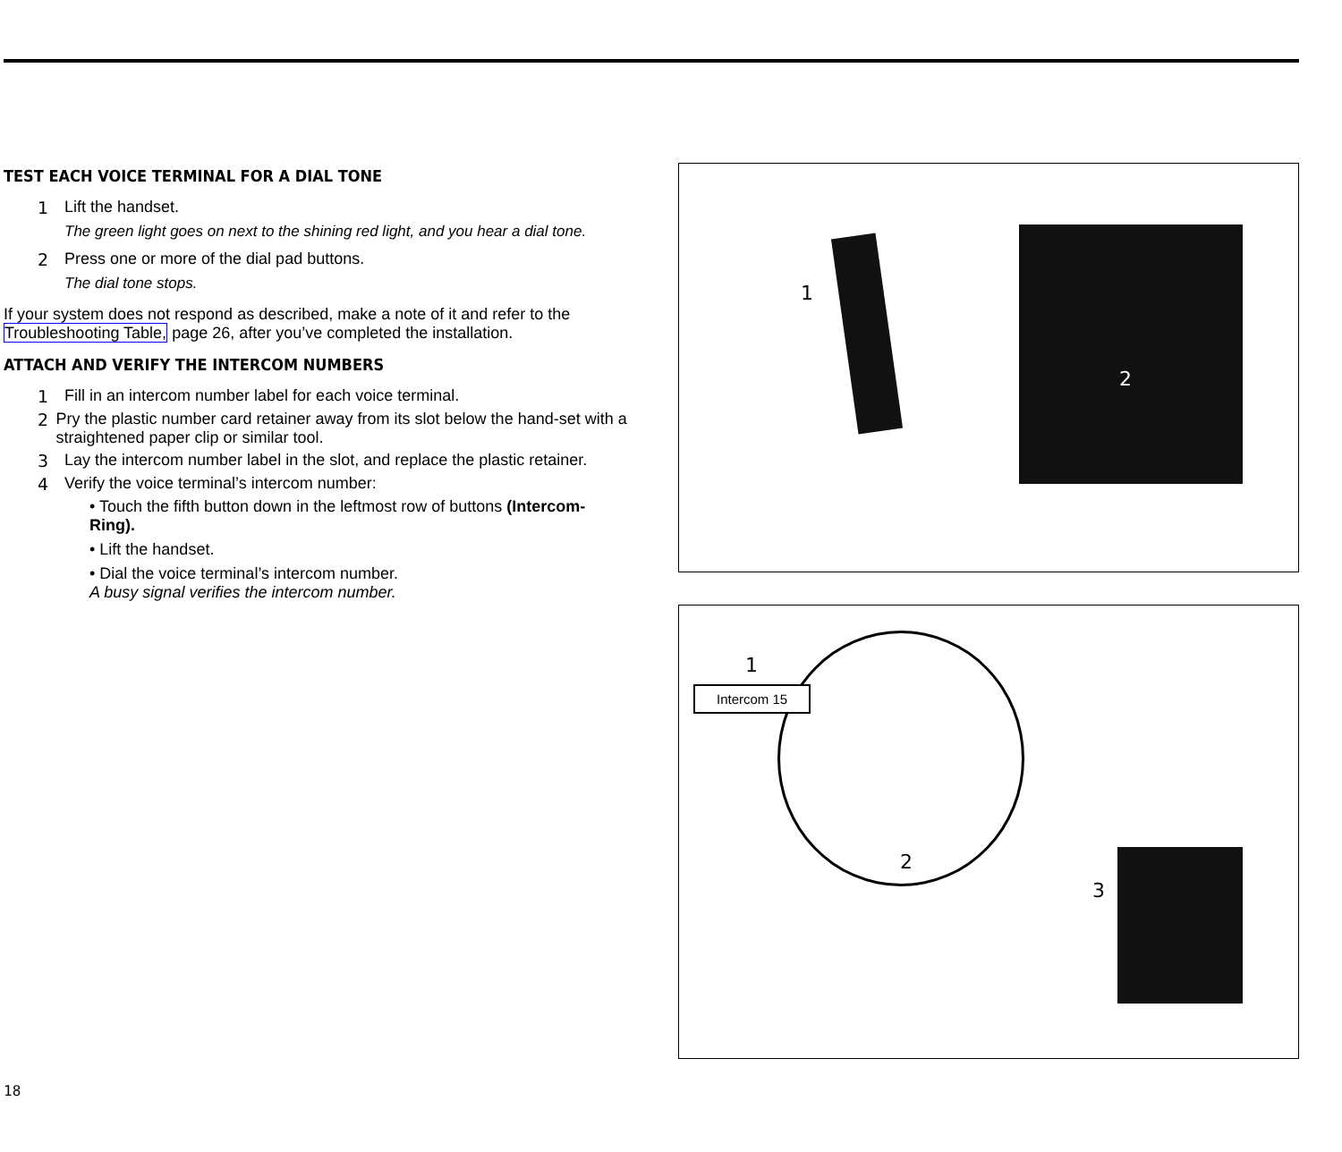TEST EACH VOICE TERMINAL FOR A DIAL TONE
1 Lift the handset.
The green light goes on next to the shining red light, and you hear a dial tone.
2 Press one or more of the dial pad buttons.
The dial tone stops.
If your system does not respond as described, make a note of it and refer to the Troubleshooting Table, page 26, after you’ve completed the installation.
ATTACH AND VERIFY THE INTERCOM NUMBERS
1 Fill in an intercom number label for each voice terminal.
2 Pry the plastic number card retainer away from its slot below the hand-set with a straightened paper clip or similar tool.
3 Lay the intercom number label in the slot, and replace the plastic retainer.
4 Verify the voice terminal’s intercom number:
• Touch the fifth button down in the leftmost row of buttons (Intercom-Ring).
• Lift the handset.
• Dial the voice terminal’s intercom number.
A busy signal verifies the intercom number.
1
2
1
Intercom 15
2
3
18